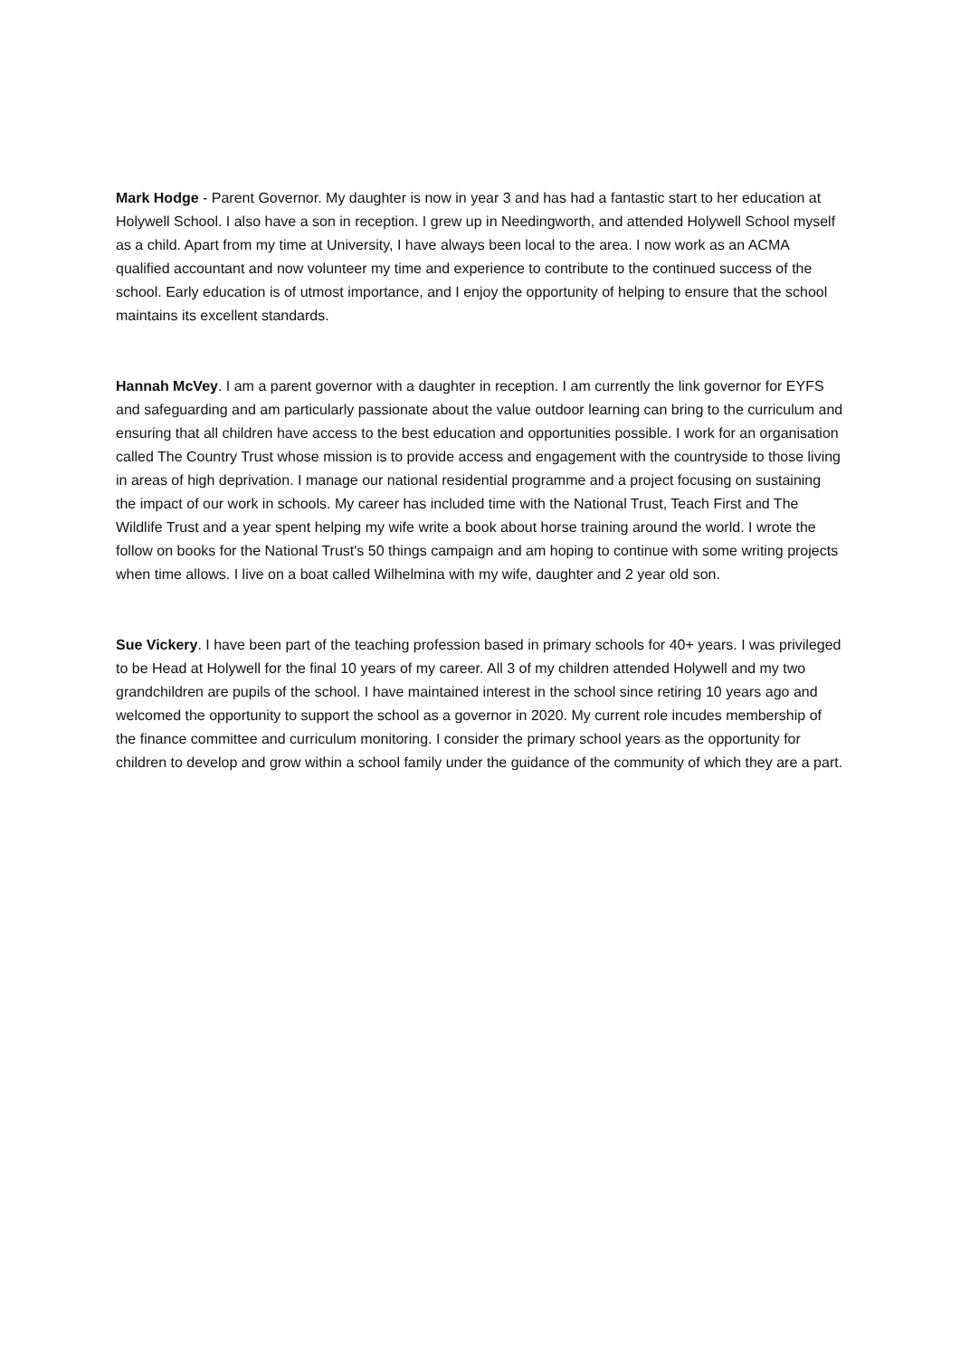Mark Hodge - Parent Governor. My daughter is now in year 3 and has had a fantastic start to her education at Holywell School. I also have a son in reception. I grew up in Needingworth, and attended Holywell School myself as a child. Apart from my time at University, I have always been local to the area. I now work as an ACMA qualified accountant and now volunteer my time and experience to contribute to the continued success of the school. Early education is of utmost importance, and I enjoy the opportunity of helping to ensure that the school maintains its excellent standards.
Hannah McVey. I am a parent governor with a daughter in reception. I am currently the link governor for EYFS and safeguarding and am particularly passionate about the value outdoor learning can bring to the curriculum and ensuring that all children have access to the best education and opportunities possible. I work for an organisation called The Country Trust whose mission is to provide access and engagement with the countryside to those living in areas of high deprivation. I manage our national residential programme and a project focusing on sustaining the impact of our work in schools. My career has included time with the National Trust, Teach First and The Wildlife Trust and a year spent helping my wife write a book about horse training around the world. I wrote the follow on books for the National Trust's 50 things campaign and am hoping to continue with some writing projects when time allows. I live on a boat called Wilhelmina with my wife, daughter and 2 year old son.
Sue Vickery. I have been part of the teaching profession based in primary schools for 40+ years. I was privileged to be Head at Holywell for the final 10 years of my career. All 3 of my children attended Holywell and my two grandchildren are pupils of the school. I have maintained interest in the school since retiring 10 years ago and welcomed the opportunity to support the school as a governor in 2020. My current role incudes membership of the finance committee and curriculum monitoring. I consider the primary school years as the opportunity for children to develop and grow within a school family under the guidance of the community of which they are a part.